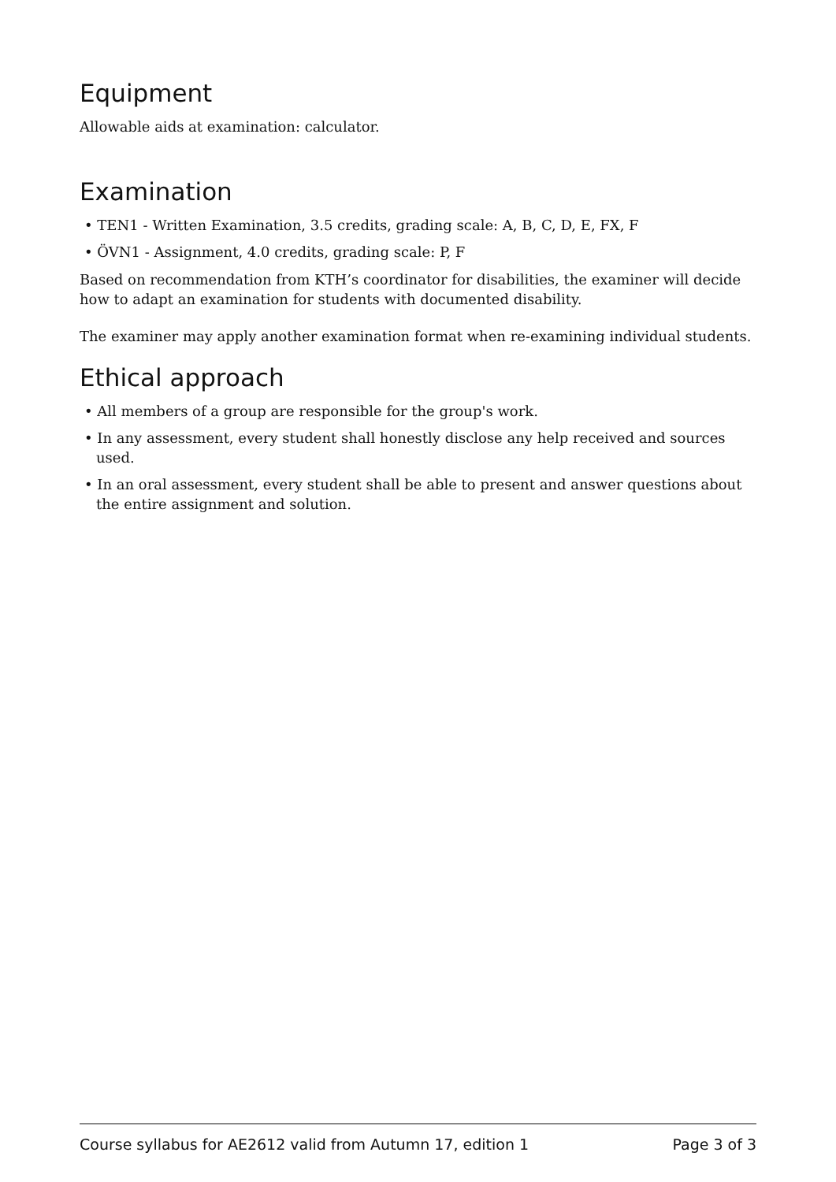Equipment
Allowable aids at examination: calculator.
Examination
• TEN1 - Written Examination, 3.5 credits, grading scale: A, B, C, D, E, FX, F
• ÖVN1 - Assignment, 4.0 credits, grading scale: P, F
Based on recommendation from KTH’s coordinator for disabilities, the examiner will decide how to adapt an examination for students with documented disability.
The examiner may apply another examination format when re-examining individual students.
Ethical approach
• All members of a group are responsible for the group's work.
• In any assessment, every student shall honestly disclose any help received and sources used.
• In an oral assessment, every student shall be able to present and answer questions about the entire assignment and solution.
Course syllabus for AE2612 valid from Autumn 17, edition 1 Page 3 of 3